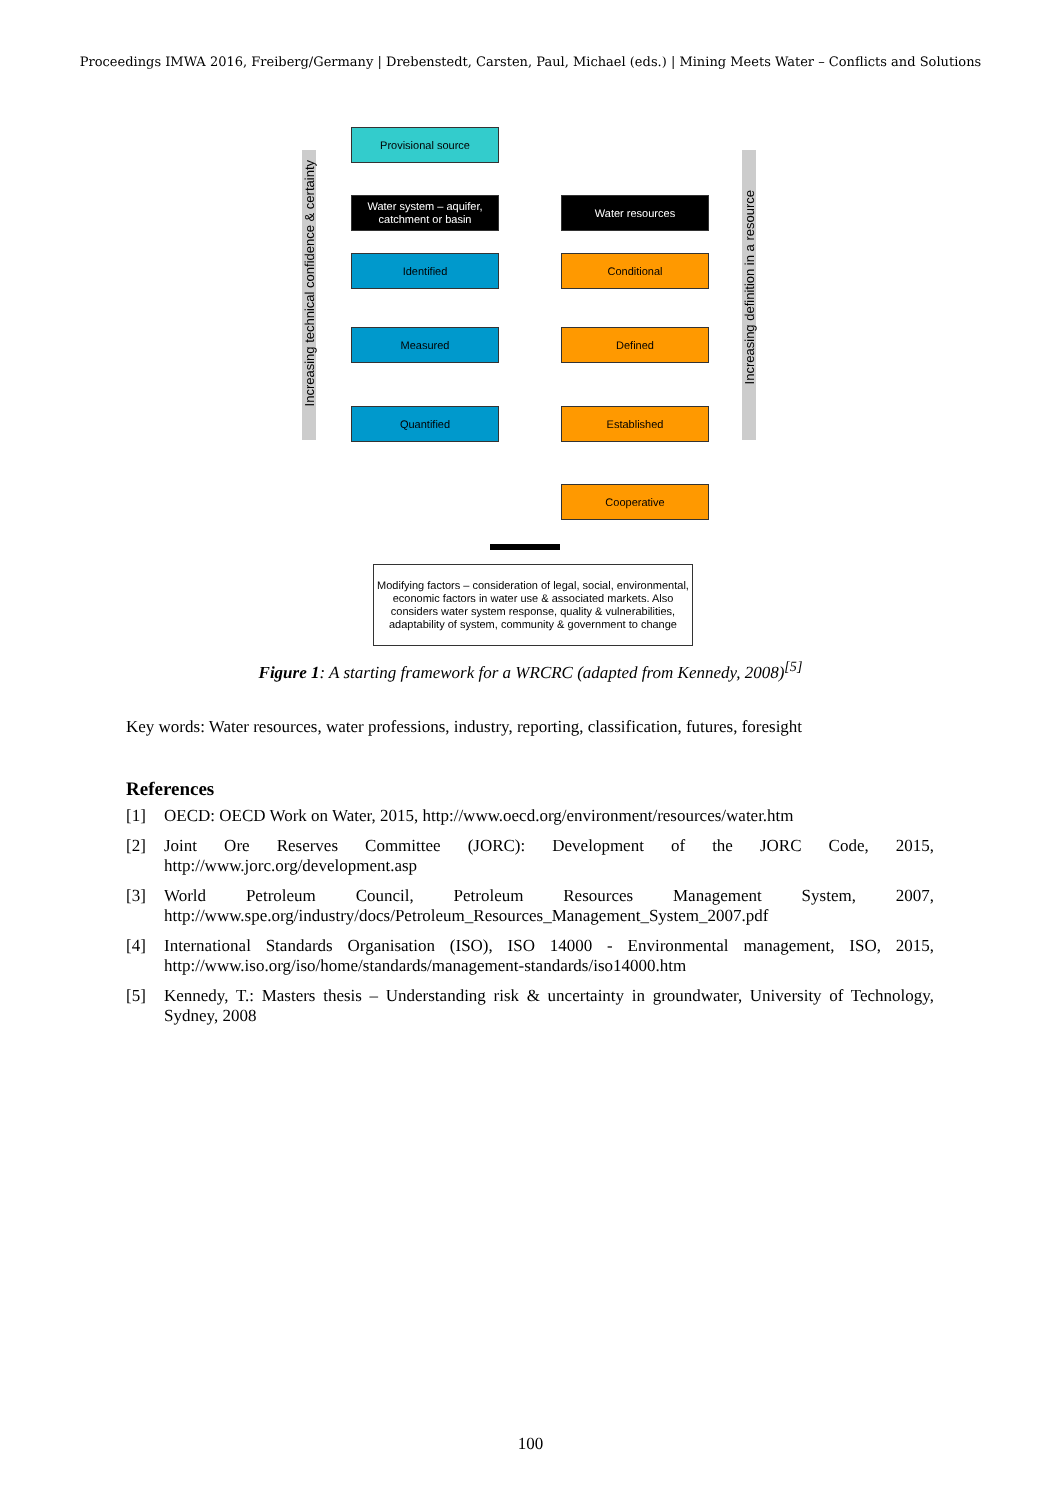Proceedings IMWA 2016, Freiberg/Germany | Drebenstedt, Carsten, Paul, Michael (eds.) | Mining Meets Water – Conflicts and Solutions
Increasing technical confidence & certainty
Increasing definition in a resource
Provisional source
Water system – aquifer, catchment or basin
Water resources
Identified Conditional
Measured Defined
Quantified Established
Cooperative
Modifying factors – consideration of legal, social, environmental, economic factors in water use & associated markets. Also considers water system response, quality & vulnerabilities, adaptability of system, community & government to change
Figure 1: A starting framework for a WRCRC (adapted from Kennedy, 2008)<sup>[5]</sup>
Key words: Water resources, water professions, industry, reporting, classification, futures, foresight
References
[1] OECD: OECD Work on Water, 2015, http://www.oecd.org/environment/resources/water.htm
[2] Joint Ore Reserves Committee (JORC): Development of the JORC Code, 2015, http://www.jorc.org/development.asp
[3] World Petroleum Council, Petroleum Resources Management System, 2007, http://www.spe.org/industry/docs/Petroleum_Resources_Management_System_2007.pdf
[4] International Standards Organisation (ISO), ISO 14000 - Environmental management, ISO, 2015, http://www.iso.org/iso/home/standards/management-standards/iso14000.htm
[5] Kennedy, T.: Masters thesis – Understanding risk & uncertainty in groundwater, University of Technology, Sydney, 2008
100